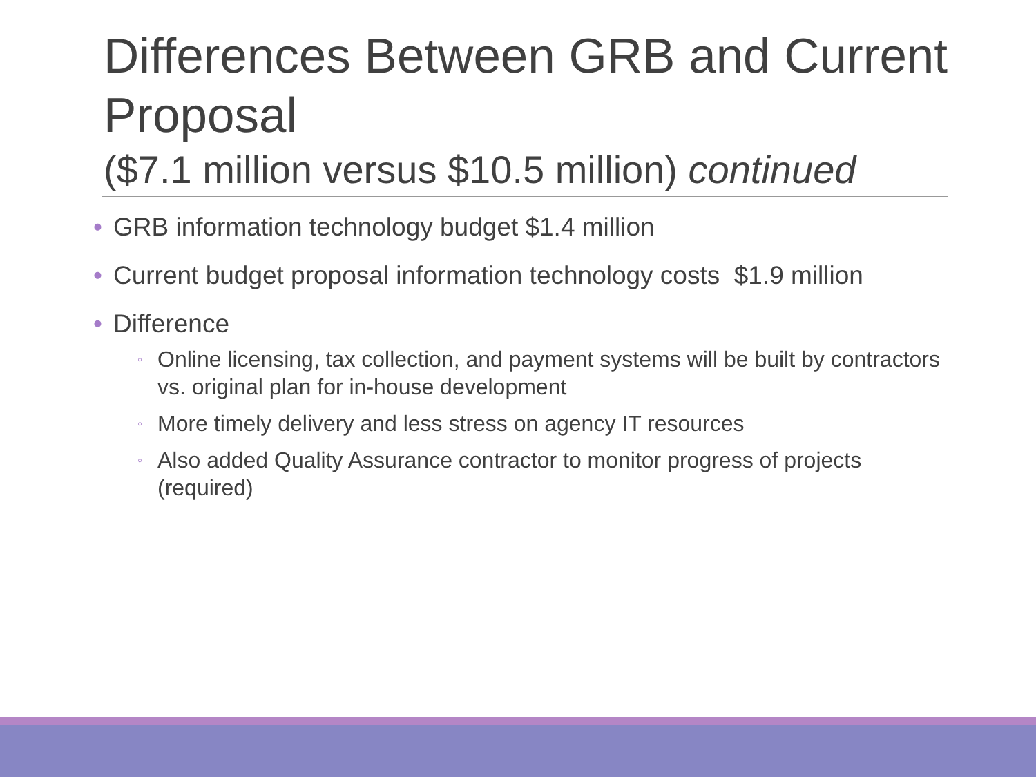Differences Between GRB and Current Proposal
($7.1 million versus $10.5 million) continued
• GRB information technology budget $1.4 million
• Current budget proposal information technology costs $1.9 million
• Difference
◦ Online licensing, tax collection, and payment systems will be built by contractors vs. original plan for in-house development
◦ More timely delivery and less stress on agency IT resources
◦ Also added Quality Assurance contractor to monitor progress of projects (required)